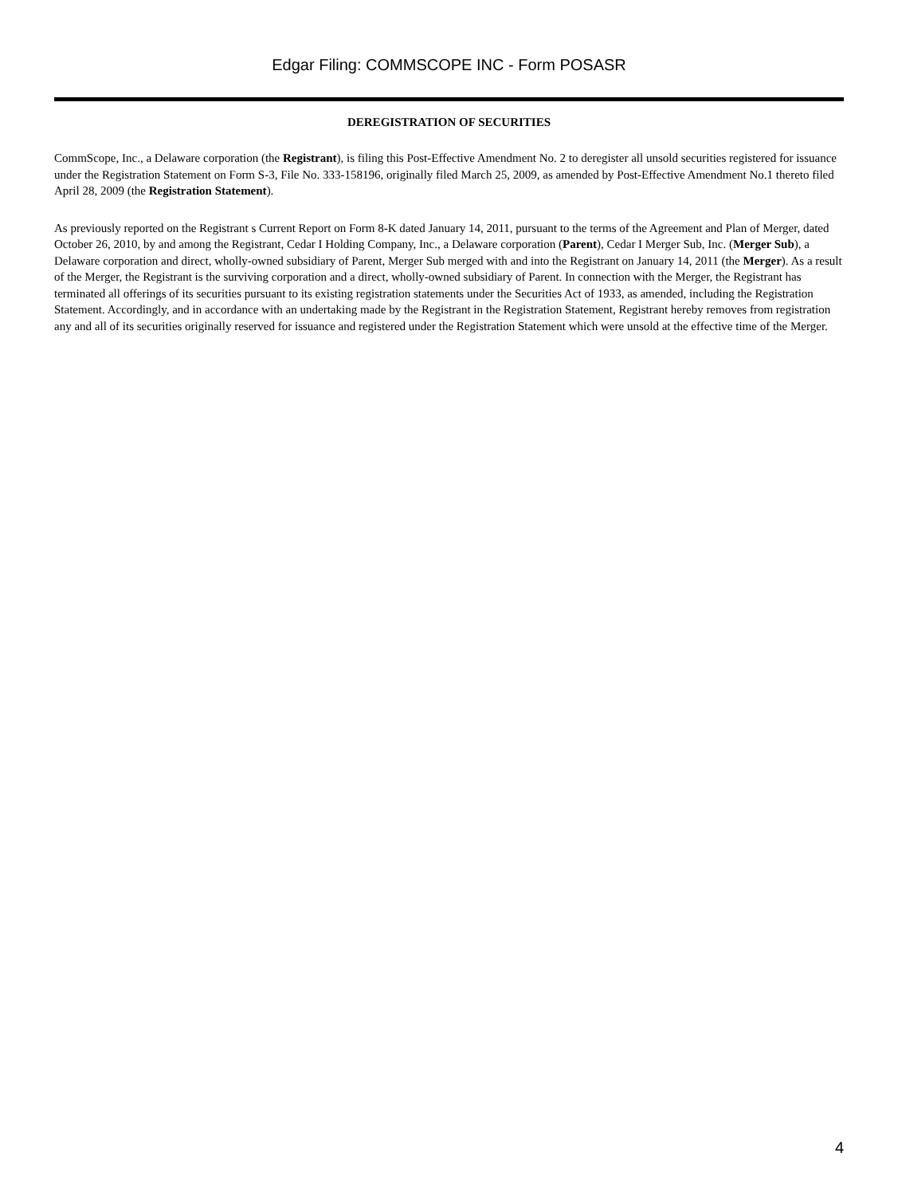Edgar Filing: COMMSCOPE INC - Form POSASR
DEREGISTRATION OF SECURITIES
CommScope, Inc., a Delaware corporation (the Registrant), is filing this Post-Effective Amendment No. 2 to deregister all unsold securities registered for issuance under the Registration Statement on Form S-3, File No. 333-158196, originally filed March 25, 2009, as amended by Post-Effective Amendment No.1 thereto filed April 28, 2009 (the Registration Statement).
As previously reported on the Registrant s Current Report on Form 8-K dated January 14, 2011, pursuant to the terms of the Agreement and Plan of Merger, dated October 26, 2010, by and among the Registrant, Cedar I Holding Company, Inc., a Delaware corporation (Parent), Cedar I Merger Sub, Inc. (Merger Sub), a Delaware corporation and direct, wholly-owned subsidiary of Parent, Merger Sub merged with and into the Registrant on January 14, 2011 (the Merger). As a result of the Merger, the Registrant is the surviving corporation and a direct, wholly-owned subsidiary of Parent. In connection with the Merger, the Registrant has terminated all offerings of its securities pursuant to its existing registration statements under the Securities Act of 1933, as amended, including the Registration Statement. Accordingly, and in accordance with an undertaking made by the Registrant in the Registration Statement, Registrant hereby removes from registration any and all of its securities originally reserved for issuance and registered under the Registration Statement which were unsold at the effective time of the Merger.
4